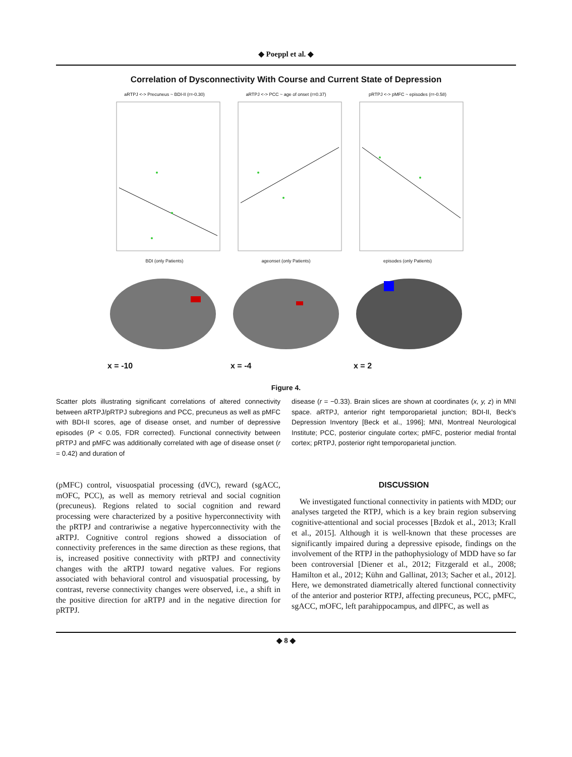◆ Poeppl et al. ◆
Correlation of Dysconnectivity With Course and Current State of Depression
aRTPJ <-> Precuneus ~ BDI-II (r=-0.30)
BDI (only Patients)
aRTPJ <-> PCC ~ age of onset (r=0.37)
ageonset (only Patients)
pRTPJ <-> pMFC ~ episodes (r=-0.58)
episodes (only Patients)
x = -10 x = -4 x = 2
Figure 4.
Scatter plots illustrating significant correlations of altered connectivity between aRTPJ/pRTPJ subregions and PCC, precuneus as well as pMFC with BDI-II scores, age of disease onset, and number of depressive episodes (P < 0.05, FDR corrected). Functional connectivity between pRTPJ and pMFC was additionally correlated with age of disease onset (r = 0.42) and duration of
disease (r = −0.33). Brain slices are shown at coordinates (x, y, z) in MNI space. aRTPJ, anterior right temporoparietal junction; BDI-II, Beck's Depression Inventory [Beck et al., 1996]; MNI, Montreal Neurological Institute; PCC, posterior cingulate cortex; pMFC, posterior medial frontal cortex; pRTPJ, posterior right temporoparietal junction.
(pMFC) control, visuospatial processing (dVC), reward (sgACC, mOFC, PCC), as well as memory retrieval and social cognition (precuneus). Regions related to social cognition and reward processing were characterized by a positive hyperconnectivity with the pRTPJ and contrariwise a negative hyperconnectivity with the aRTPJ. Cognitive control regions showed a dissociation of connectivity preferences in the same direction as these regions, that is, increased positive connectivity with pRTPJ and connectivity changes with the aRTPJ toward negative values. For regions associated with behavioral control and visuospatial processing, by contrast, reverse connectivity changes were observed, i.e., a shift in the positive direction for aRTPJ and in the negative direction for pRTPJ.
DISCUSSION
 We investigated functional connectivity in patients with MDD; our analyses targeted the RTPJ, which is a key brain region subserving cognitive-attentional and social processes [Bzdok et al., 2013; Krall et al., 2015]. Although it is well-known that these processes are significantly impaired during a depressive episode, findings on the involvement of the RTPJ in the pathophysiology of MDD have so far been controversial [Diener et al., 2012; Fitzgerald et al., 2008; Hamilton et al., 2012; Kühn and Gallinat, 2013; Sacher et al., 2012]. Here, we demonstrated diametrically altered functional connectivity of the anterior and posterior RTPJ, affecting precuneus, PCC, pMFC, sgACC, mOFC, left parahippocampus, and dlPFC, as well as
◆ 8 ◆